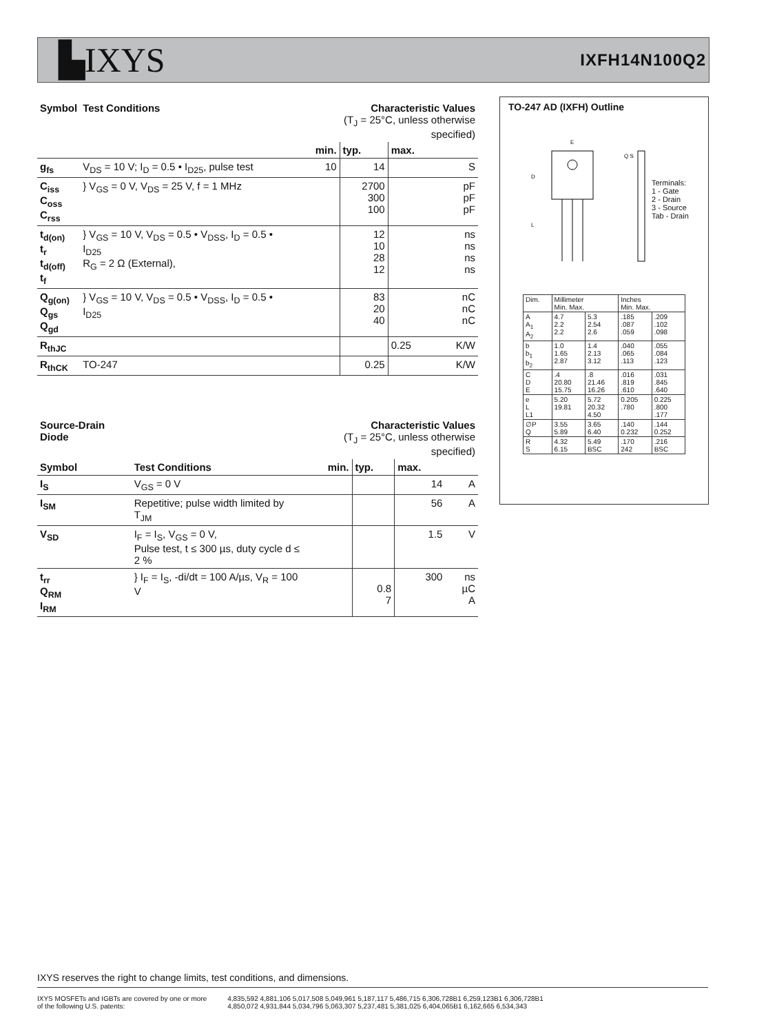▙IXYS IXFH14N100Q2
| Symbol | Test Conditions | Characteristic Values (T<sub>J</sub> = 25°C, unless otherwise specified) | | | |
| --- | --- | --- | --- | --- | --- |
| | | min. | typ. | max. | |
| g<sub>fs</sub> | V<sub>DS</sub> = 10 V; I<sub>D</sub> = 0.5 • I<sub>D25</sub>, pulse test | 10 | 14 | | S |
| C<sub>iss</sub> C<sub>oss</sub> C<sub>rss</sub> | } V<sub>GS</sub> = 0 V, V<sub>DS</sub> = 25 V, f = 1 MHz | | 2700 300 100 | | pF pF pF |
| t<sub>d(on)</sub> t<sub>r</sub> t<sub>d(off)</sub> t<sub>f</sub> | } V<sub>GS</sub> = 10 V, V<sub>DS</sub> = 0.5 • V<sub>DSS</sub>, I<sub>D</sub> = 0.5 • I<sub>D25</sub> R<sub>G</sub> = 2 Ω (External), | | 12 10 28 12 | | ns ns ns ns |
| Q<sub>g(on)</sub> Q<sub>gs</sub> Q<sub>gd</sub> | } V<sub>GS</sub> = 10 V, V<sub>DS</sub> = 0.5 • V<sub>DSS</sub>, I<sub>D</sub> = 0.5 • I<sub>D25</sub> | | 83 20 40 | | nC nC nC |
| R<sub>thJC</sub> | | | | 0.25 | K/W |
| R<sub>thCK</sub> | TO-247 | | 0.25 | | K/W |
| Source-Drain Diode | | Characteristic Values (T<sub>J</sub> = 25°C, unless otherwise specified) | | | |
| --- | --- | --- | --- | --- | --- |
| Symbol | Test Conditions | min. | typ. | max. | |
| I<sub>S</sub> | V<sub>GS</sub> = 0 V | | | 14 | A |
| I<sub>SM</sub> | Repetitive; pulse width limited by T<sub>JM</sub> | | | 56 | A |
| V<sub>SD</sub> | I<sub>F</sub> = I<sub>S</sub>, V<sub>GS</sub> = 0 V, Pulse test, t ≤ 300 µs, duty cycle d ≤ 2 % | | | 1.5 | V |
| t<sub>rr</sub> Q<sub>RM</sub> I<sub>RM</sub> | } I<sub>F</sub> = I<sub>S</sub>, -di/dt = 100 A/µs, V<sub>R</sub> = 100 V | | 0.8 7 | 300 | ns µC A |
TO-247 AD (IXFH) Outline
E
Q S
D
L
Terminals:
1 - Gate
2 - Drain
3 - Source
Tab - Drain
| Dim. | Millimeter Min. Max. | | Inches Min. Max. | |
| A A<sub>1</sub> A<sub>2</sub> | 4.7 2.2 2.2 | 5.3 2.54 2.6 | .185 .087 .059 | .209 .102 .098 |
| b b<sub>1</sub> b<sub>2</sub> | 1.0 1.65 2.87 | 1.4 2.13 3.12 | .040 .065 .113 | .055 .084 .123 |
| C D E | .4 20.80 15.75 | .8 21.46 16.26 | .016 .819 .610 | .031 .845 .640 |
| e L L1 | 5.20 19.81 | 5.72 20.32 4.50 | 0.205 .780 | 0.225 .800 .177 |
| ∅P Q | 3.55 5.89 | 3.65 6.40 | .140 0.232 | .144 0.252 |
| R S | 4.32 6.15 | 5.49 BSC | .170 242 | .216 BSC |
IXYS reserves the right to change limits, test conditions, and dimensions.
IXYS MOSFETs and IGBTs are covered by one or more
of the following U.S. patents:
4,835,592 4,881,106 5,017,508 5,049,961 5,187,117 5,486,715 6,306,728B1 6,259,123B1 6,306,728B1
4,850,072 4,931,844 5,034,796 5,063,307 5,237,481 5,381,025 6,404,065B1 6,162,665 6,534,343